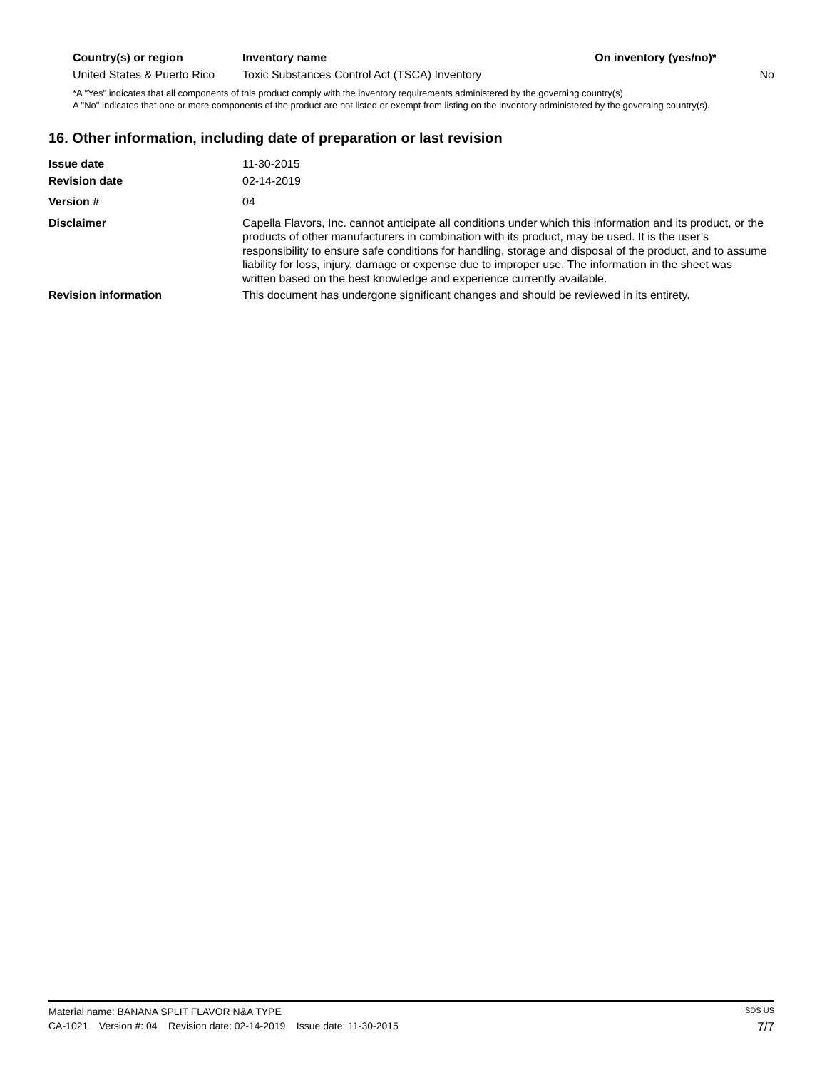| Country(s) or region | Inventory name | On inventory (yes/no)* |
| --- | --- | --- |
| United States & Puerto Rico | Toxic Substances Control Act (TSCA) Inventory | No |
*A "Yes" indicates that all components of this product comply with the inventory requirements administered by the governing country(s)
A "No" indicates that one or more components of the product are not listed or exempt from listing on the inventory administered by the governing country(s).
16. Other information, including date of preparation or last revision
| Issue date | 11-30-2015 |
| Revision date | 02-14-2019 |
| Version # | 04 |
| Disclaimer | Capella Flavors, Inc. cannot anticipate all conditions under which this information and its product, or the products of other manufacturers in combination with its product, may be used. It is the user’s responsibility to ensure safe conditions for handling, storage and disposal of the product, and to assume liability for loss, injury, damage or expense due to improper use. The information in the sheet was written based on the best knowledge and experience currently available. |
| Revision information | This document has undergone significant changes and should be reviewed in its entirety. |
Material name: BANANA SPLIT FLAVOR N&A TYPE SDS US
CA-1021 Version #: 04 Revision date: 02-14-2019 Issue date: 11-30-2015 7/7